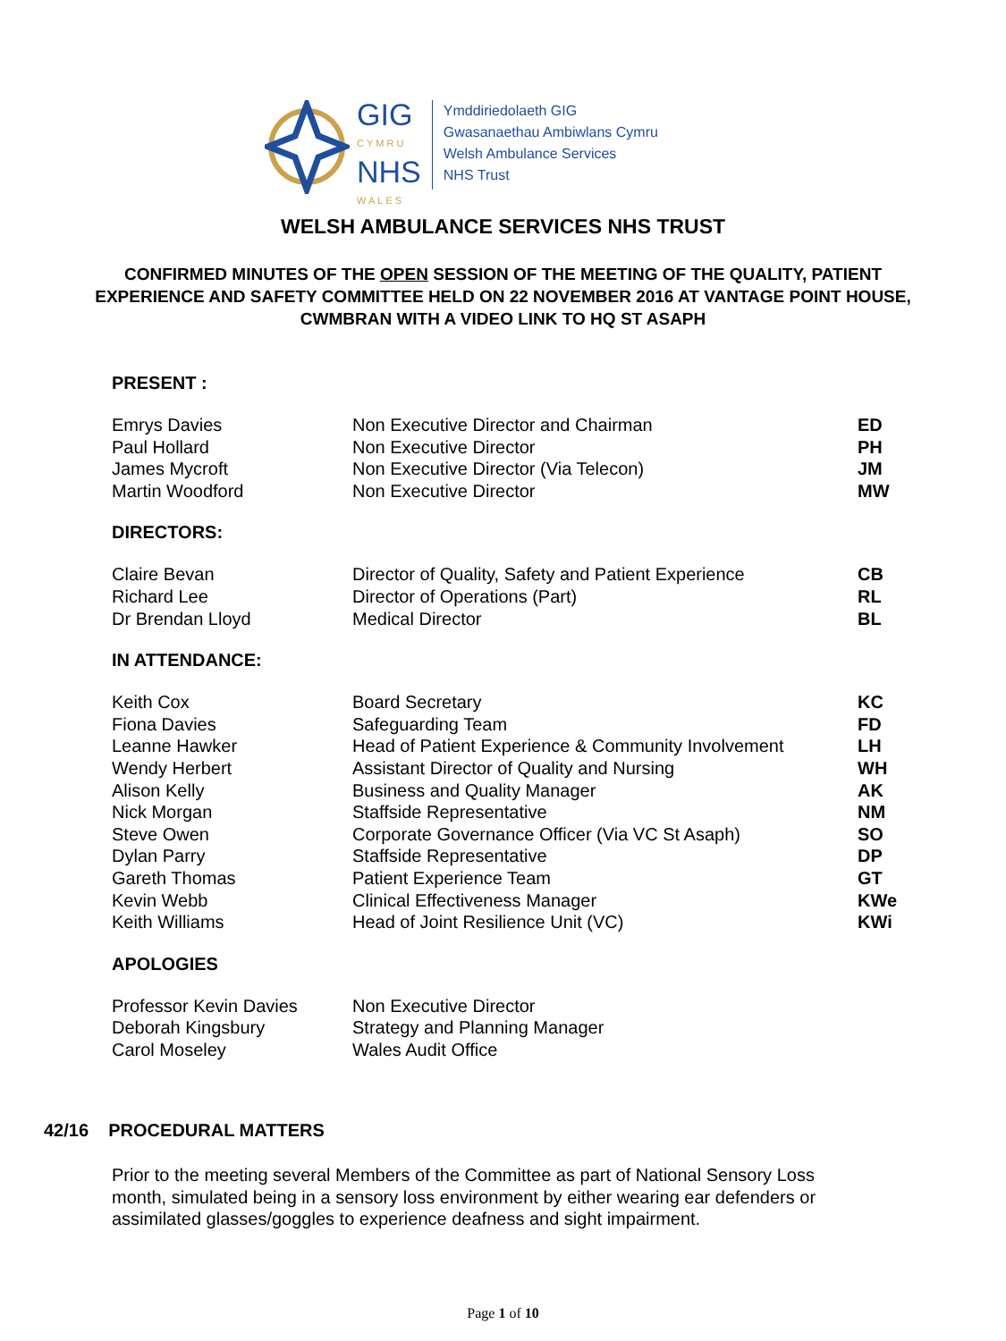GIG
CYMRU
NHS
WALES
Ymddiriedolaeth GIG
Gwasanaethau Ambiwlans Cymru
Welsh Ambulance Services
NHS Trust
WELSH AMBULANCE SERVICES NHS TRUST
CONFIRMED MINUTES OF THE OPEN SESSION OF THE MEETING OF THE QUALITY, PATIENT EXPERIENCE AND SAFETY COMMITTEE HELD ON 22 NOVEMBER 2016 AT VANTAGE POINT HOUSE, CWMBRAN WITH A VIDEO LINK TO HQ ST ASAPH
PRESENT :
| Emrys Davies | Non Executive Director and Chairman | ED |
| Paul Hollard | Non Executive Director | PH |
| James Mycroft | Non Executive Director (Via Telecon) | JM |
| Martin Woodford | Non Executive Director | MW |
DIRECTORS:
| Claire Bevan | Director of Quality, Safety and Patient Experience | CB |
| Richard Lee | Director of Operations (Part) | RL |
| Dr Brendan Lloyd | Medical Director | BL |
IN ATTENDANCE:
| Keith Cox | Board Secretary | KC |
| Fiona Davies | Safeguarding Team | FD |
| Leanne Hawker | Head of Patient Experience & Community Involvement | LH |
| Wendy Herbert | Assistant Director of Quality and Nursing | WH |
| Alison Kelly | Business and Quality Manager | AK |
| Nick Morgan | Staffside Representative | NM |
| Steve Owen | Corporate Governance Officer (Via VC St Asaph) | SO |
| Dylan Parry | Staffside Representative | DP |
| Gareth Thomas | Patient Experience Team | GT |
| Kevin Webb | Clinical Effectiveness Manager | KWe |
| Keith Williams | Head of Joint Resilience Unit (VC) | KWi |
APOLOGIES
| Professor Kevin Davies | Non Executive Director |
| Deborah Kingsbury | Strategy and Planning Manager |
| Carol Moseley | Wales Audit Office |
42/16 PROCEDURAL MATTERS
Prior to the meeting several Members of the Committee as part of National Sensory Loss month, simulated being in a sensory loss environment by either wearing ear defenders or assimilated glasses/goggles to experience deafness and sight impairment.
Page 1 of 10